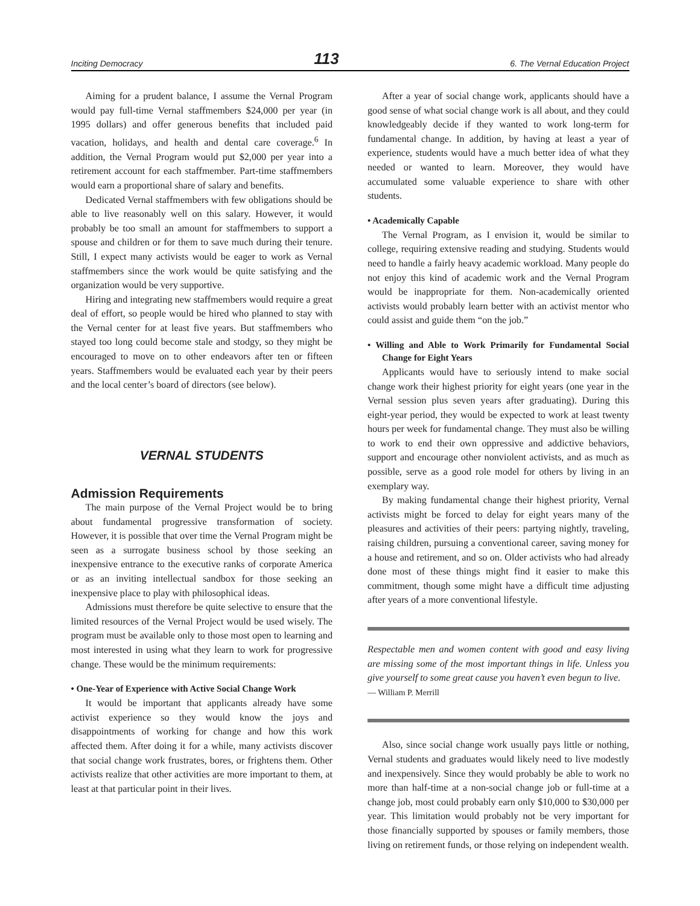Inciting Democracy 113 6. The Vernal Education Project
Aiming for a prudent balance, I assume the Vernal Program would pay full-time Vernal staffmembers $24,000 per year (in 1995 dollars) and offer generous benefits that included paid vacation, holidays, and health and dental care coverage.<sup>6</sup> In addition, the Vernal Program would put $2,000 per year into a retirement account for each staffmember. Part-time staffmembers would earn a proportional share of salary and benefits.
Dedicated Vernal staffmembers with few obligations should be able to live reasonably well on this salary. However, it would probably be too small an amount for staffmembers to support a spouse and children or for them to save much during their tenure. Still, I expect many activists would be eager to work as Vernal staffmembers since the work would be quite satisfying and the organization would be very supportive.
Hiring and integrating new staffmembers would require a great deal of effort, so people would be hired who planned to stay with the Vernal center for at least five years. But staffmembers who stayed too long could become stale and stodgy, so they might be encouraged to move on to other endeavors after ten or fifteen years. Staffmembers would be evaluated each year by their peers and the local center’s board of directors (see below).
VERNAL STUDENTS
Admission Requirements
The main purpose of the Vernal Project would be to bring about fundamental progressive transformation of society. However, it is possible that over time the Vernal Program might be seen as a surrogate business school by those seeking an inexpensive entrance to the executive ranks of corporate America or as an inviting intellectual sandbox for those seeking an inexpensive place to play with philosophical ideas.
Admissions must therefore be quite selective to ensure that the limited resources of the Vernal Project would be used wisely. The program must be available only to those most open to learning and most interested in using what they learn to work for progressive change. These would be the minimum requirements:
• One-Year of Experience with Active Social Change Work
It would be important that applicants already have some activist experience so they would know the joys and disappointments of working for change and how this work affected them. After doing it for a while, many activists discover that social change work frustrates, bores, or frightens them. Other activists realize that other activities are more important to them, at least at that particular point in their lives.
After a year of social change work, applicants should have a good sense of what social change work is all about, and they could knowledgeably decide if they wanted to work long-term for fundamental change. In addition, by having at least a year of experience, students would have a much better idea of what they needed or wanted to learn. Moreover, they would have accumulated some valuable experience to share with other students.
• Academically Capable
The Vernal Program, as I envision it, would be similar to college, requiring extensive reading and studying. Students would need to handle a fairly heavy academic workload. Many people do not enjoy this kind of academic work and the Vernal Program would be inappropriate for them. Non-academically oriented activists would probably learn better with an activist mentor who could assist and guide them “on the job.”
• Willing and Able to Work Primarily for Fundamental Social Change for Eight Years
Applicants would have to seriously intend to make social change work their highest priority for eight years (one year in the Vernal session plus seven years after graduating). During this eight-year period, they would be expected to work at least twenty hours per week for fundamental change. They must also be willing to work to end their own oppressive and addictive behaviors, support and encourage other nonviolent activists, and as much as possible, serve as a good role model for others by living in an exemplary way.
By making fundamental change their highest priority, Vernal activists might be forced to delay for eight years many of the pleasures and activities of their peers: partying nightly, traveling, raising children, pursuing a conventional career, saving money for a house and retirement, and so on. Older activists who had already done most of these things might find it easier to make this commitment, though some might have a difficult time adjusting after years of a more conventional lifestyle.
Respectable men and women content with good and easy living are missing some of the most important things in life. Unless you give yourself to some great cause you haven’t even begun to live.
— William P. Merrill
Also, since social change work usually pays little or nothing, Vernal students and graduates would likely need to live modestly and inexpensively. Since they would probably be able to work no more than half-time at a non-social change job or full-time at a change job, most could probably earn only $10,000 to $30,000 per year. This limitation would probably not be very important for those financially supported by spouses or family members, those living on retirement funds, or those relying on independent wealth.